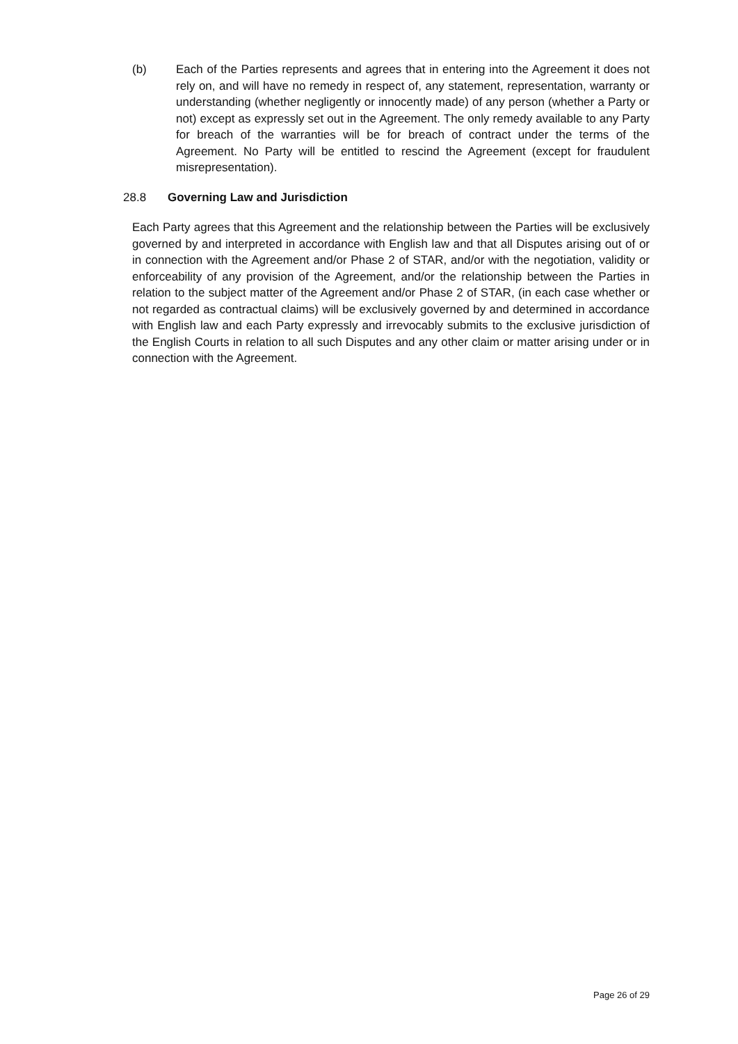(b) Each of the Parties represents and agrees that in entering into the Agreement it does not rely on, and will have no remedy in respect of, any statement, representation, warranty or understanding (whether negligently or innocently made) of any person (whether a Party or not) except as expressly set out in the Agreement. The only remedy available to any Party for breach of the warranties will be for breach of contract under the terms of the Agreement. No Party will be entitled to rescind the Agreement (except for fraudulent misrepresentation).
28.8 Governing Law and Jurisdiction
Each Party agrees that this Agreement and the relationship between the Parties will be exclusively governed by and interpreted in accordance with English law and that all Disputes arising out of or in connection with the Agreement and/or Phase 2 of STAR, and/or with the negotiation, validity or enforceability of any provision of the Agreement, and/or the relationship between the Parties in relation to the subject matter of the Agreement and/or Phase 2 of STAR, (in each case whether or not regarded as contractual claims) will be exclusively governed by and determined in accordance with English law and each Party expressly and irrevocably submits to the exclusive jurisdiction of the English Courts in relation to all such Disputes and any other claim or matter arising under or in connection with the Agreement.
Page 26 of 29